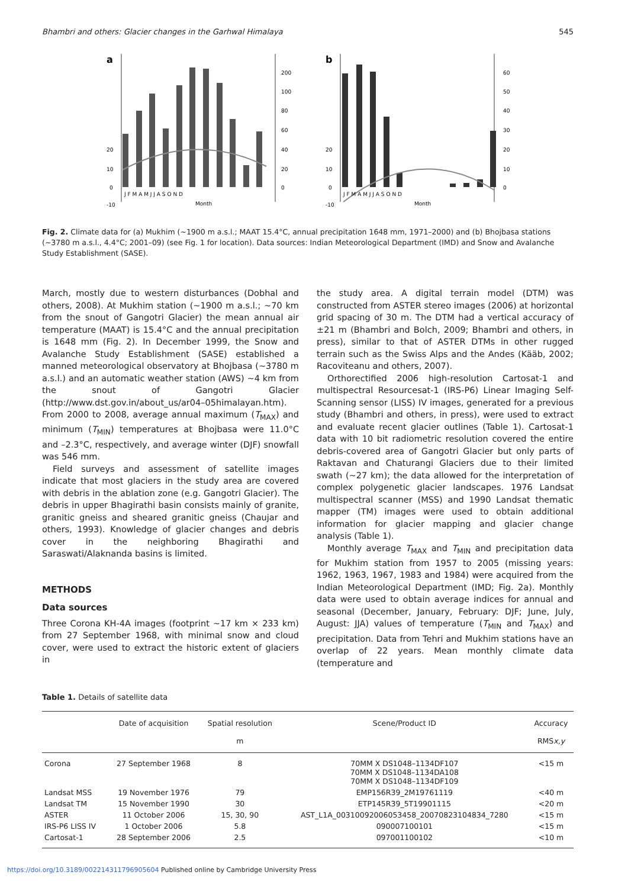Bhambri and others: Glacier changes in the Garhwal Himalaya 545
a
0
10
20
-10
200
100
80
60
40
20
0
J F M A M J J A S O N D
Month
b
0
10
20
-10
60
50
40
30
20
10
0
J F M A M J J A S O N D
Month
Fig. 2. Climate data for (a) Mukhim (~1900 m a.s.l.; MAAT 15.4°C, annual precipitation 1648 mm, 1971–2000) and (b) Bhojbasa stations (~3780 m a.s.l., 4.4°C; 2001–09) (see Fig. 1 for location). Data sources: Indian Meteorological Department (IMD) and Snow and Avalanche Study Establishment (SASE).
March, mostly due to western disturbances (Dobhal and others, 2008). At Mukhim station (~1900 m a.s.l.; ~70 km from the snout of Gangotri Glacier) the mean annual air temperature (MAAT) is 15.4°C and the annual precipitation is 1648 mm (Fig. 2). In December 1999, the Snow and Avalanche Study Establishment (SASE) established a manned meteorological observatory at Bhojbasa (~3780 m a.s.l.) and an automatic weather station (AWS) ~4 km from the snout of Gangotri Glacier (http://www.dst.gov.in/about_us/ar04–05himalayan.htm). From 2000 to 2008, average annual maximum (T<sub>MAX</sub>) and minimum (T<sub>MIN</sub>) temperatures at Bhojbasa were 11.0°C and –2.3°C, respectively, and average winter (DJF) snowfall was 546 mm.
Field surveys and assessment of satellite images indicate that most glaciers in the study area are covered with debris in the ablation zone (e.g. Gangotri Glacier). The debris in upper Bhagirathi basin consists mainly of granite, granitic gneiss and sheared granitic gneiss (Chaujar and others, 1993). Knowledge of glacier changes and debris cover in the neighboring Bhagirathi and Saraswati/Alaknanda basins is limited.
METHODS
Data sources
Three Corona KH-4A images (footprint ~17 km × 233 km) from 27 September 1968, with minimal snow and cloud cover, were used to extract the historic extent of glaciers in
the study area. A digital terrain model (DTM) was constructed from ASTER stereo images (2006) at horizontal grid spacing of 30 m. The DTM had a vertical accuracy of ±21 m (Bhambri and Bolch, 2009; Bhambri and others, in press), similar to that of ASTER DTMs in other rugged terrain such as the Swiss Alps and the Andes (Kääb, 2002; Racoviteanu and others, 2007).
Orthorectified 2006 high-resolution Cartosat-1 and multispectral Resourcesat-1 (IRS-P6) Linear Imaging Self-Scanning sensor (LISS) IV images, generated for a previous study (Bhambri and others, in press), were used to extract and evaluate recent glacier outlines (Table 1). Cartosat-1 data with 10 bit radiometric resolution covered the entire debris-covered area of Gangotri Glacier but only parts of Raktavan and Chaturangi Glaciers due to their limited swath (~27 km); the data allowed for the interpretation of complex polygenetic glacier landscapes. 1976 Landsat multispectral scanner (MSS) and 1990 Landsat thematic mapper (TM) images were used to obtain additional information for glacier mapping and glacier change analysis (Table 1).
Monthly average T<sub>MAX</sub> and T<sub>MIN</sub> and precipitation data for Mukhim station from 1957 to 2005 (missing years: 1962, 1963, 1967, 1983 and 1984) were acquired from the Indian Meteorological Department (IMD; Fig. 2a). Monthly data were used to obtain average indices for annual and seasonal (December, January, February: DJF; June, July, August: JJA) values of temperature (T<sub>MIN</sub> and T<sub>MAX</sub>) and precipitation. Data from Tehri and Mukhim stations have an overlap of 22 years. Mean monthly climate data (temperature and
Table 1. Details of satellite data
| | Date of acquisition | Spatial resolution m | Scene/Product ID | Accuracy RMS x,y |
| --- | --- | --- | --- | --- |
| Corona | 27 September 1968 | 8 | 70MM X DS1048–1134DF107 70MM X DS1048–1134DA108 70MM X DS1048–1134DF109 | <15 m |
| Landsat MSS | 19 November 1976 | 79 | EMP156R39_2M19761119 | <40 m |
| Landsat TM | 15 November 1990 | 30 | ETP145R39_5T19901115 | <20 m |
| ASTER | 11 October 2006 | 15, 30, 90 | AST_L1A_00310092006053458_20070823104834_7280 | <15 m |
| IRS-P6 LISS IV | 1 October 2006 | 5.8 | 090007100101 | <15 m |
| Cartosat-1 | 28 September 2006 | 2.5 | 097001100102 | <10 m |
https://doi.org/10.3189/002214311796905604 Published online by Cambridge University Press